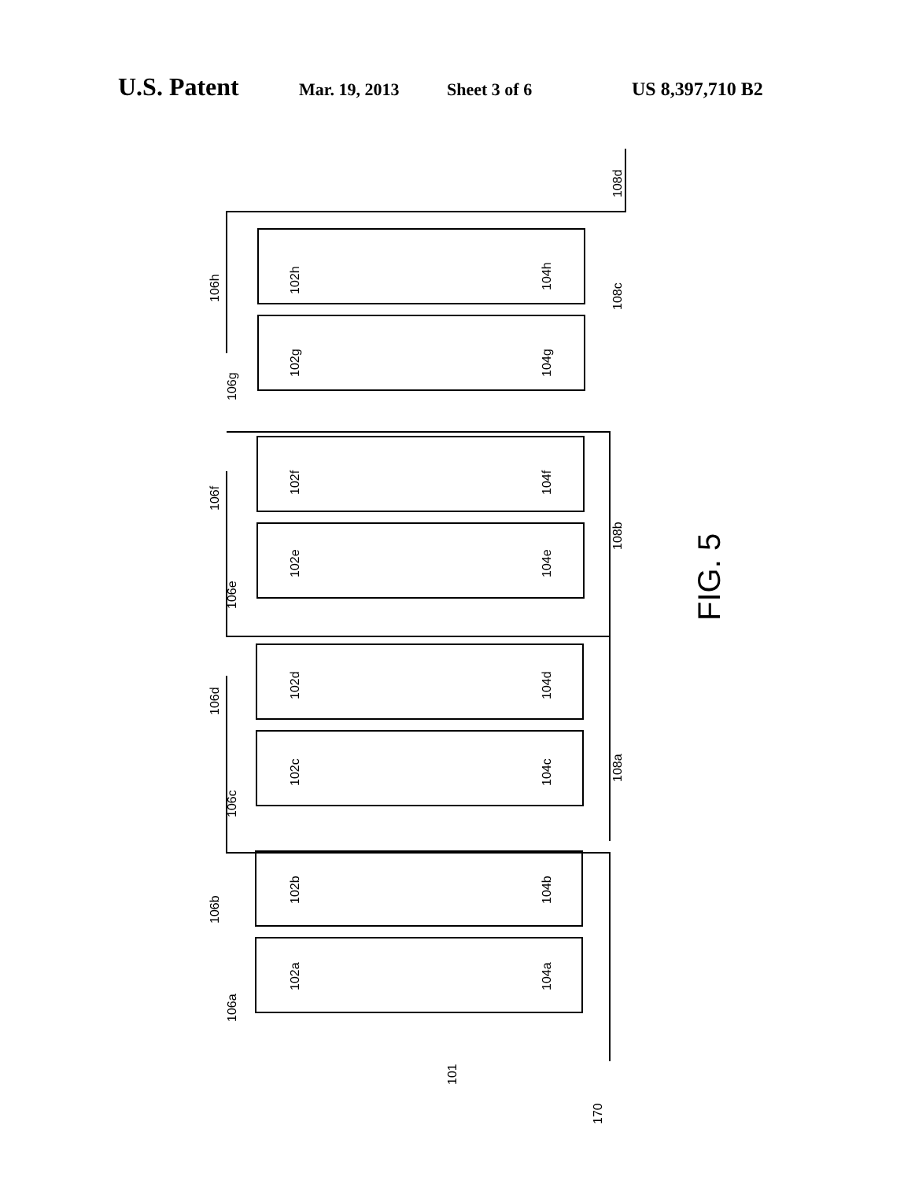U.S. Patent Mar. 19, 2013 Sheet 3 of 6 US 8,397,710 B2
108d
108c
108b
108a
102h
102g
102f
102e
102d
102c
102b
102a
104h
104g
104f
104e
104d
104c
104b
104a
106h
106g
106f
106e
106d
106c
106b
106a
101
170
FIG. 5